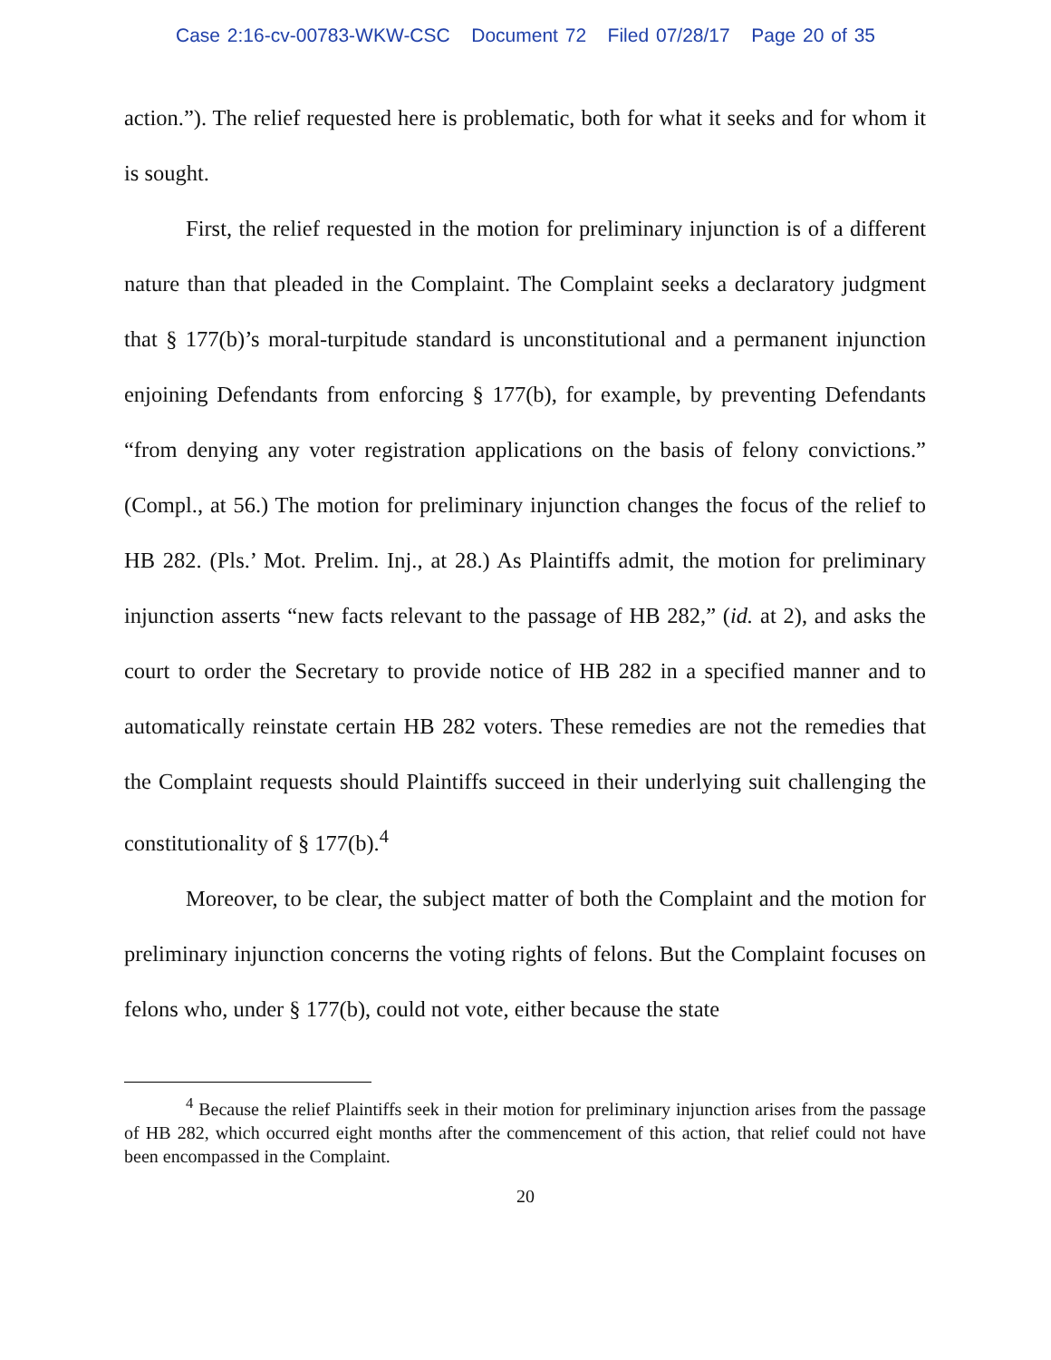Case 2:16-cv-00783-WKW-CSC Document 72 Filed 07/28/17 Page 20 of 35
action.”). The relief requested here is problematic, both for what it seeks and for whom it is sought.
First, the relief requested in the motion for preliminary injunction is of a different nature than that pleaded in the Complaint. The Complaint seeks a declaratory judgment that § 177(b)’s moral-turpitude standard is unconstitutional and a permanent injunction enjoining Defendants from enforcing § 177(b), for example, by preventing Defendants “from denying any voter registration applications on the basis of felony convictions.” (Compl., at 56.) The motion for preliminary injunction changes the focus of the relief to HB 282. (Pls.’ Mot. Prelim. Inj., at 28.) As Plaintiffs admit, the motion for preliminary injunction asserts “new facts relevant to the passage of HB 282,” (id. at 2), and asks the court to order the Secretary to provide notice of HB 282 in a specified manner and to automatically reinstate certain HB 282 voters. These remedies are not the remedies that the Complaint requests should Plaintiffs succeed in their underlying suit challenging the constitutionality of § 177(b).<sup>4</sup>
Moreover, to be clear, the subject matter of both the Complaint and the motion for preliminary injunction concerns the voting rights of felons. But the Complaint focuses on felons who, under § 177(b), could not vote, either because the state
<sup>4</sup> Because the relief Plaintiffs seek in their motion for preliminary injunction arises from the passage of HB 282, which occurred eight months after the commencement of this action, that relief could not have been encompassed in the Complaint.
20